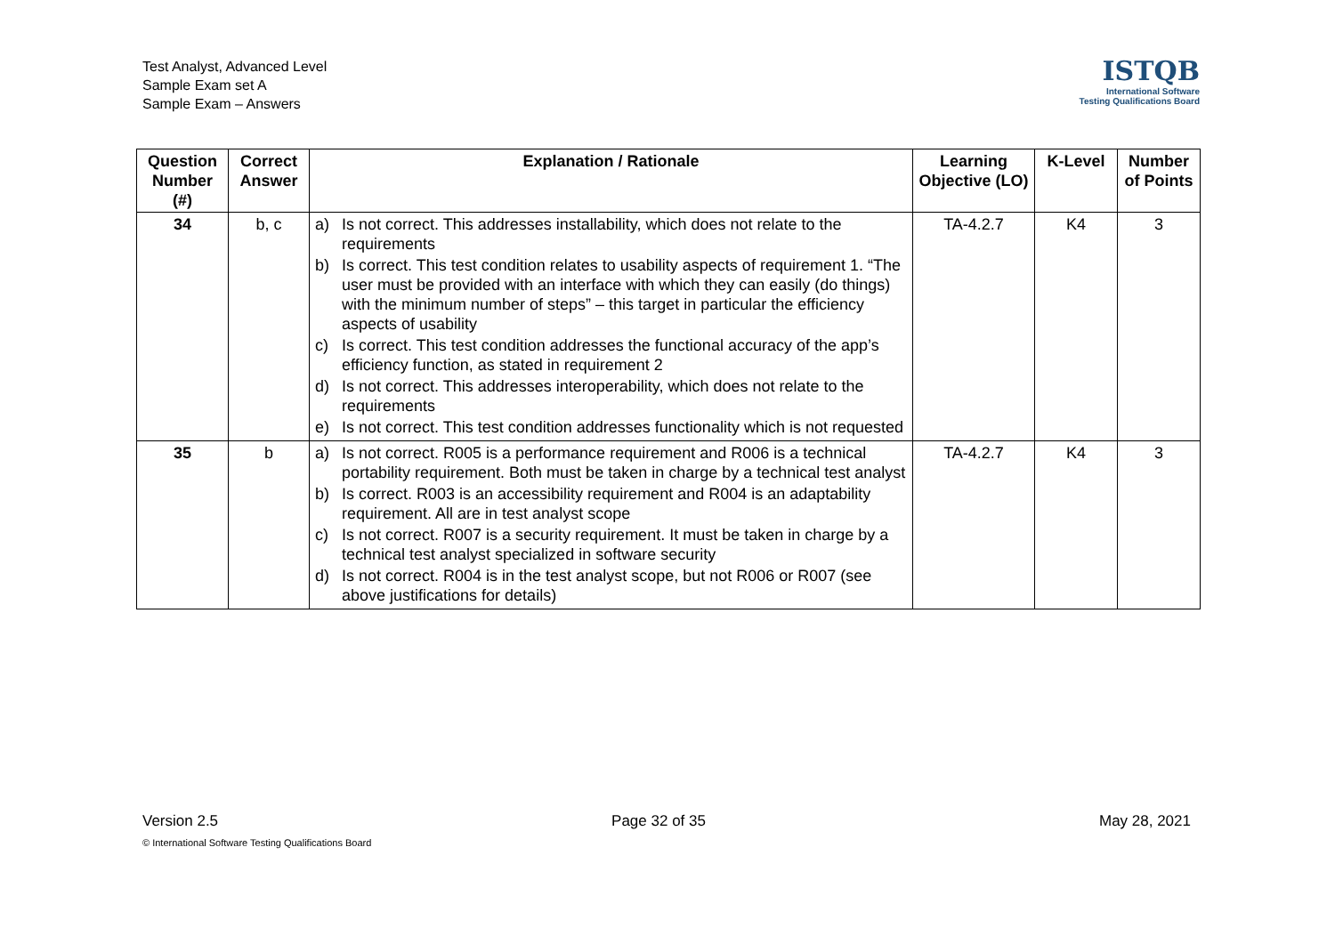Test Analyst, Advanced Level
Sample Exam set A
Sample Exam – Answers
ISTQB
International Software
Testing Qualifications Board
| Question Number (#) | Correct Answer | Explanation / Rationale | Learning Objective (LO) | K-Level | Number of Points |
| --- | --- | --- | --- | --- | --- |
| 34 | b, c | a) Is not correct. This addresses installability, which does not relate to the requirements b) Is correct. This test condition relates to usability aspects of requirement 1. “The user must be provided with an interface with which they can easily (do things) with the minimum number of steps” – this target in particular the efficiency aspects of usability c) Is correct. This test condition addresses the functional accuracy of the app’s efficiency function, as stated in requirement 2 d) Is not correct. This addresses interoperability, which does not relate to the requirements e) Is not correct. This test condition addresses functionality which is not requested | TA-4.2.7 | K4 | 3 |
| 35 | b | a) Is not correct. R005 is a performance requirement and R006 is a technical portability requirement. Both must be taken in charge by a technical test analyst b) Is correct. R003 is an accessibility requirement and R004 is an adaptability requirement. All are in test analyst scope c) Is not correct. R007 is a security requirement. It must be taken in charge by a technical test analyst specialized in software security d) Is not correct. R004 is in the test analyst scope, but not R006 or R007 (see above justifications for details) | TA-4.2.7 | K4 | 3 |
Version 2.5 Page 32 of 35 May 28, 2021
© International Software Testing Qualifications Board